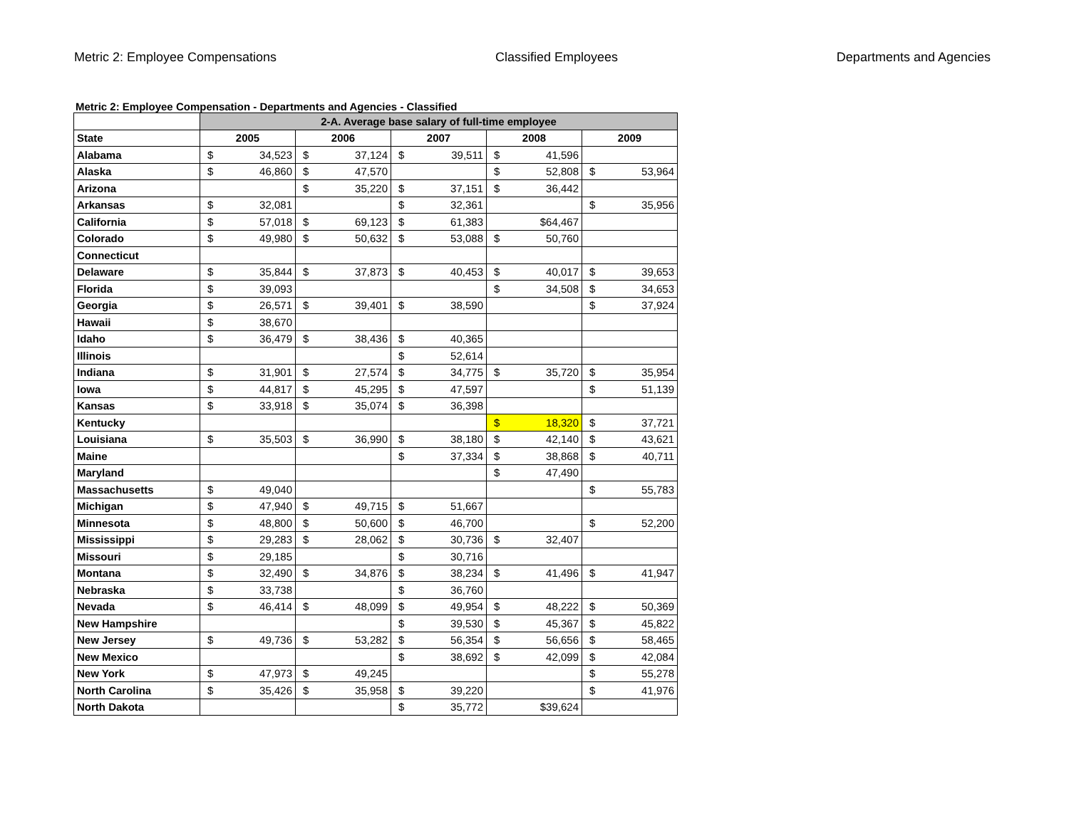Metric 2: Employee Compensations
Classified Employees Departments and Agencies
Metric 2: Employee Compensation - Departments and Agencies - Classified
| | 2-A. Average base salary of full-time employee | | | | |
| --- | --- | --- | --- | --- | --- |
| State | 2005 | 2006 | 2007 | 2008 | 2009 |
| Alabama | $ 34,523 | $ 37,124 | $ 39,511 | $ 41,596 | |
| Alaska | $ 46,860 | $ 47,570 | | $ 52,808 | $ 53,964 |
| Arizona | | $ 35,220 | $ 37,151 | $ 36,442 | |
| Arkansas | $ 32,081 | | $ 32,361 | | $ 35,956 |
| California | $ 57,018 | $ 69,123 | $ 61,383 | $64,467 | |
| Colorado | $ 49,980 | $ 50,632 | $ 53,088 | $ 50,760 | |
| Connecticut | | | | | |
| Delaware | $ 35,844 | $ 37,873 | $ 40,453 | $ 40,017 | $ 39,653 |
| Florida | $ 39,093 | | | $ 34,508 | $ 34,653 |
| Georgia | $ 26,571 | $ 39,401 | $ 38,590 | | $ 37,924 |
| Hawaii | $ 38,670 | | | | |
| Idaho | $ 36,479 | $ 38,436 | $ 40,365 | | |
| Illinois | | | $ 52,614 | | |
| Indiana | $ 31,901 | $ 27,574 | $ 34,775 | $ 35,720 | $ 35,954 |
| Iowa | $ 44,817 | $ 45,295 | $ 47,597 | | $ 51,139 |
| Kansas | $ 33,918 | $ 35,074 | $ 36,398 | | |
| Kentucky | | | | $ 18,320 | $ 37,721 |
| Louisiana | $ 35,503 | $ 36,990 | $ 38,180 | $ 42,140 | $ 43,621 |
| Maine | | | $ 37,334 | $ 38,868 | $ 40,711 |
| Maryland | | | | $ 47,490 | |
| Massachusetts | $ 49,040 | | | | $ 55,783 |
| Michigan | $ 47,940 | $ 49,715 | $ 51,667 | | |
| Minnesota | $ 48,800 | $ 50,600 | $ 46,700 | | $ 52,200 |
| Mississippi | $ 29,283 | $ 28,062 | $ 30,736 | $ 32,407 | |
| Missouri | $ 29,185 | | $ 30,716 | | |
| Montana | $ 32,490 | $ 34,876 | $ 38,234 | $ 41,496 | $ 41,947 |
| Nebraska | $ 33,738 | | $ 36,760 | | |
| Nevada | $ 46,414 | $ 48,099 | $ 49,954 | $ 48,222 | $ 50,369 |
| New Hampshire | | | $ 39,530 | $ 45,367 | $ 45,822 |
| New Jersey | $ 49,736 | $ 53,282 | $ 56,354 | $ 56,656 | $ 58,465 |
| New Mexico | | | $ 38,692 | $ 42,099 | $ 42,084 |
| New York | $ 47,973 | $ 49,245 | | | $ 55,278 |
| North Carolina | $ 35,426 | $ 35,958 | $ 39,220 | | $ 41,976 |
| North Dakota | | | $ 35,772 | $39,624 | |